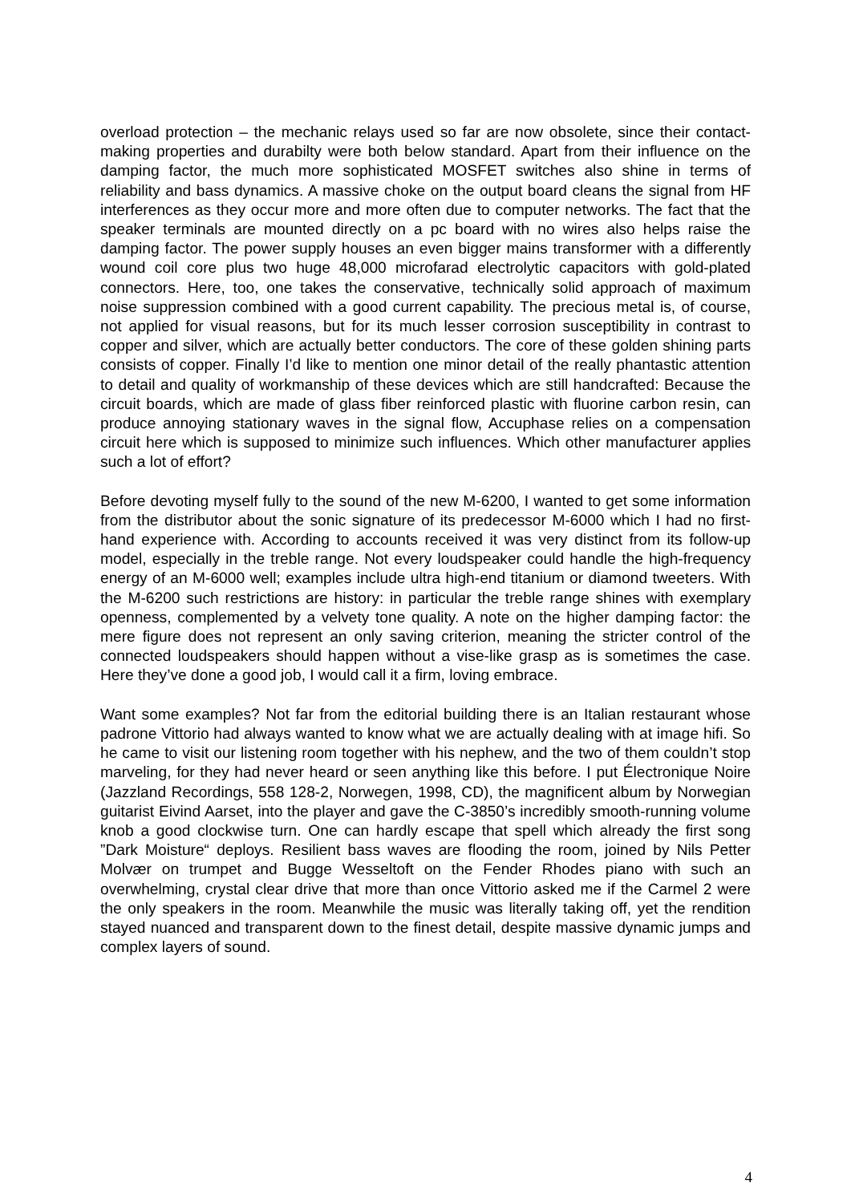overload protection – the mechanic relays used so far are now obsolete, since their contact-making properties and durabilty were both below standard. Apart from their influence on the damping factor, the much more sophisticated MOSFET switches also shine in terms of reliability and bass dynamics. A massive choke on the output board cleans the signal from HF interferences as they occur more and more often due to computer networks. The fact that the speaker terminals are mounted directly on a pc board with no wires also helps raise the damping factor. The power supply houses an even bigger mains transformer with a differently wound coil core plus two huge 48,000 microfarad electrolytic capacitors with gold-plated connectors. Here, too, one takes the conservative, technically solid approach of maximum noise suppression combined with a good current capability. The precious metal is, of course, not applied for visual reasons, but for its much lesser corrosion susceptibility in contrast to copper and silver, which are actually better conductors. The core of these golden shining parts consists of copper. Finally I’d like to mention one minor detail of the really phantastic attention to detail and quality of workmanship of these devices which are still handcrafted: Because the circuit boards, which are made of glass fiber reinforced plastic with fluorine carbon resin, can produce annoying stationary waves in the signal flow, Accuphase relies on a compensation circuit here which is supposed to minimize such influences. Which other manufacturer applies such a lot of effort?
Before devoting myself fully to the sound of the new M-6200, I wanted to get some information from the distributor about the sonic signature of its predecessor M-6000 which I had no first-hand experience with. According to accounts received it was very distinct from its follow-up model, especially in the treble range. Not every loudspeaker could handle the high-frequency energy of an M-6000 well; examples include ultra high-end titanium or diamond tweeters. With the M-6200 such restrictions are history: in particular the treble range shines with exemplary openness, complemented by a velvety tone quality. A note on the higher damping factor: the mere figure does not represent an only saving criterion, meaning the stricter control of the connected loudspeakers should happen without a vise-like grasp as is sometimes the case. Here they’ve done a good job, I would call it a firm, loving embrace.
Want some examples? Not far from the editorial building there is an Italian restaurant whose padrone Vittorio had always wanted to know what we are actually dealing with at image hifi. So he came to visit our listening room together with his nephew, and the two of them couldn’t stop marveling, for they had never heard or seen anything like this before. I put Électronique Noire (Jazzland Recordings, 558 128-2, Norwegen, 1998, CD), the magnificent album by Norwegian guitarist Eivind Aarset, into the player and gave the C-3850’s incredibly smooth-running volume knob a good clockwise turn. One can hardly escape that spell which already the first song ”Dark Moisture“ deploys. Resilient bass waves are flooding the room, joined by Nils Petter Molvær on trumpet and Bugge Wesseltoft on the Fender Rhodes piano with such an overwhelming, crystal clear drive that more than once Vittorio asked me if the Carmel 2 were the only speakers in the room. Meanwhile the music was literally taking off, yet the rendition stayed nuanced and transparent down to the finest detail, despite massive dynamic jumps and complex layers of sound.
4